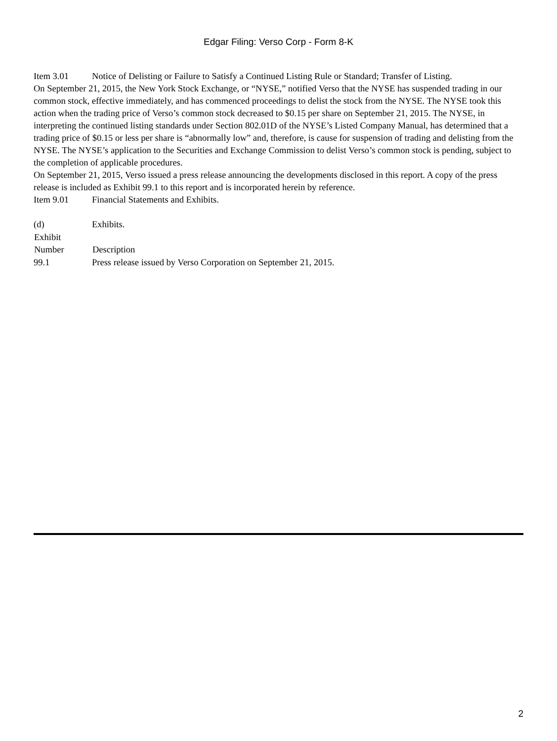Edgar Filing: Verso Corp - Form 8-K
Item 3.01 Notice of Delisting or Failure to Satisfy a Continued Listing Rule or Standard; Transfer of Listing.
On September 21, 2015, the New York Stock Exchange, or “NYSE,” notified Verso that the NYSE has suspended trading in our common stock, effective immediately, and has commenced proceedings to delist the stock from the NYSE. The NYSE took this action when the trading price of Verso’s common stock decreased to $0.15 per share on September 21, 2015. The NYSE, in interpreting the continued listing standards under Section 802.01D of the NYSE’s Listed Company Manual, has determined that a trading price of $0.15 or less per share is “abnormally low” and, therefore, is cause for suspension of trading and delisting from the NYSE. The NYSE’s application to the Securities and Exchange Commission to delist Verso’s common stock is pending, subject to the completion of applicable procedures.
On September 21, 2015, Verso issued a press release announcing the developments disclosed in this report. A copy of the press release is included as Exhibit 99.1 to this report and is incorporated herein by reference.
Item 9.01 Financial Statements and Exhibits.
| (d) | Exhibits. |
| Exhibit Number | Description |
| 99.1 | Press release issued by Verso Corporation on September 21, 2015. |
2